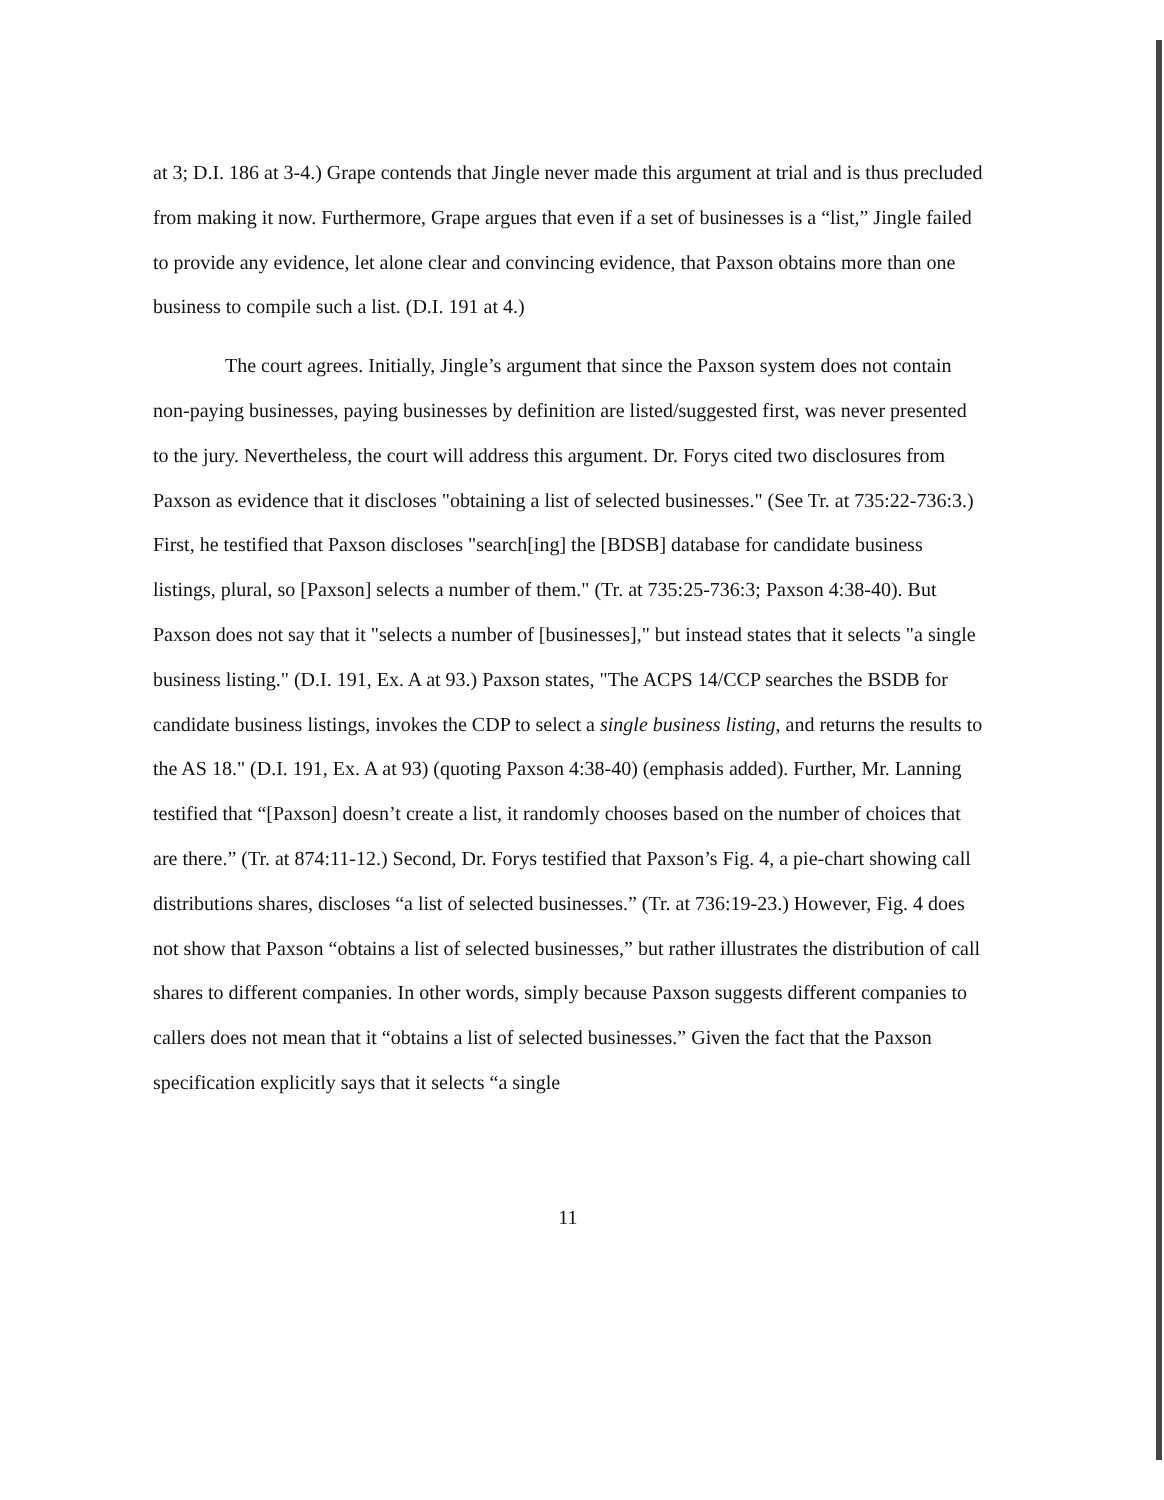at 3; D.I. 186 at 3-4.) Grape contends that Jingle never made this argument at trial and is thus precluded from making it now. Furthermore, Grape argues that even if a set of businesses is a “list,” Jingle failed to provide any evidence, let alone clear and convincing evidence, that Paxson obtains more than one business to compile such a list. (D.I. 191 at 4.)
The court agrees. Initially, Jingle’s argument that since the Paxson system does not contain non-paying businesses, paying businesses by definition are listed/suggested first, was never presented to the jury. Nevertheless, the court will address this argument. Dr. Forys cited two disclosures from Paxson as evidence that it discloses "obtaining a list of selected businesses." (See Tr. at 735:22-736:3.) First, he testified that Paxson discloses "search[ing] the [BDSB] database for candidate business listings, plural, so [Paxson] selects a number of them." (Tr. at 735:25-736:3; Paxson 4:38-40). But Paxson does not say that it "selects a number of [businesses]," but instead states that it selects "a single business listing." (D.I. 191, Ex. A at 93.) Paxson states, "The ACPS 14/CCP searches the BSDB for candidate business listings, invokes the CDP to select a single business listing, and returns the results to the AS 18." (D.I. 191, Ex. A at 93) (quoting Paxson 4:38-40) (emphasis added). Further, Mr. Lanning testified that “[Paxson] doesn’t create a list, it randomly chooses based on the number of choices that are there.” (Tr. at 874:11-12.) Second, Dr. Forys testified that Paxson’s Fig. 4, a pie-chart showing call distributions shares, discloses “a list of selected businesses.” (Tr. at 736:19-23.) However, Fig. 4 does not show that Paxson “obtains a list of selected businesses,” but rather illustrates the distribution of call shares to different companies. In other words, simply because Paxson suggests different companies to callers does not mean that it “obtains a list of selected businesses.” Given the fact that the Paxson specification explicitly says that it selects “a single
11